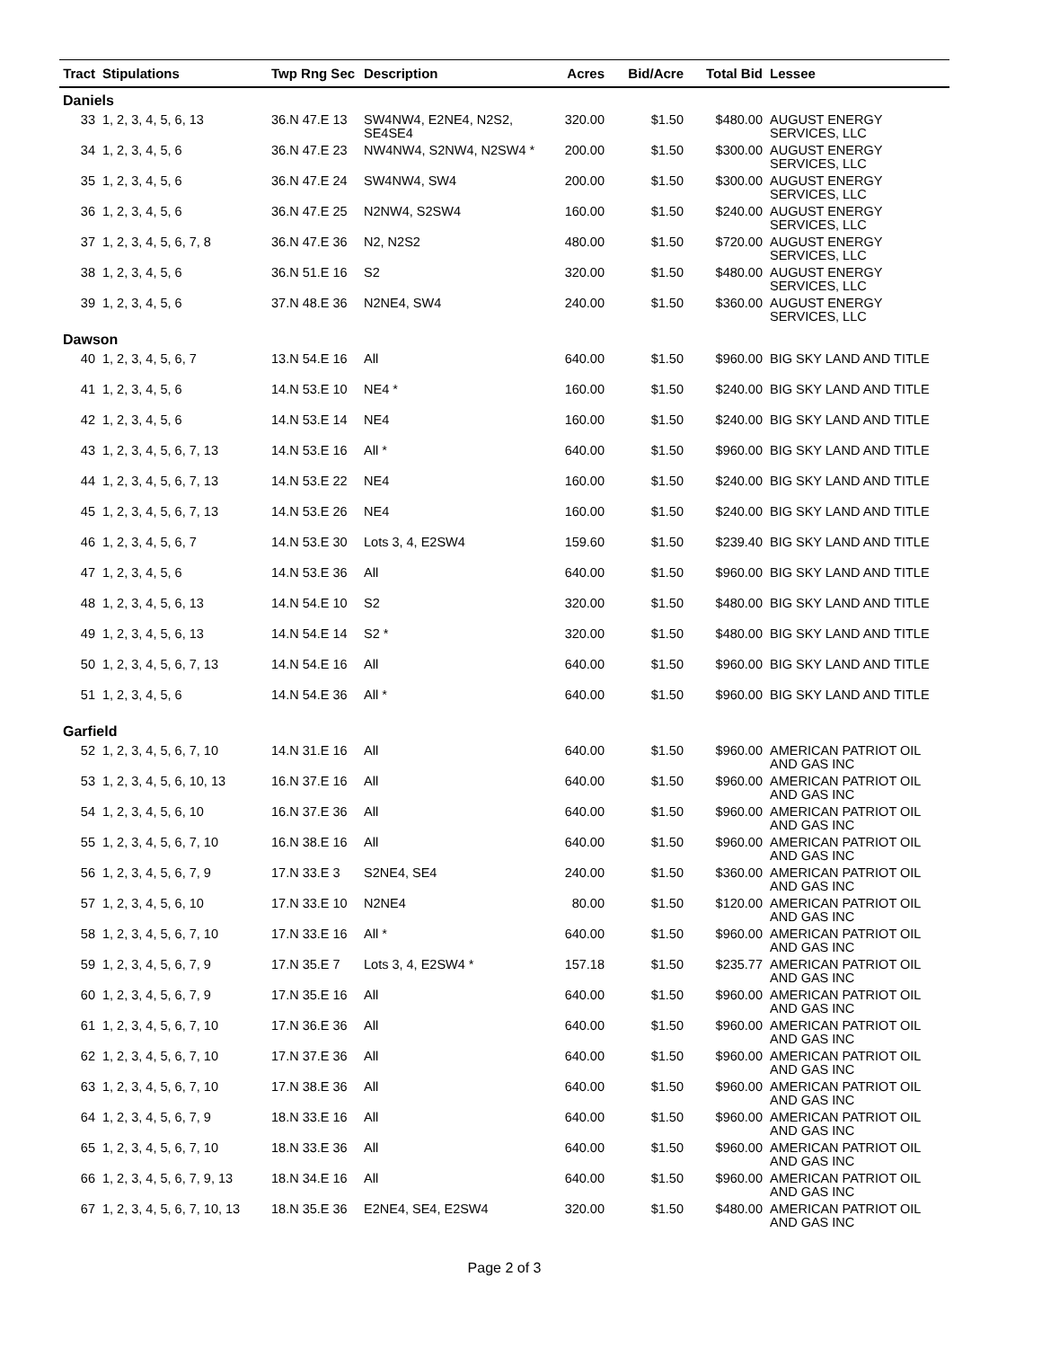| Tract | Stipulations | Twp Rng Sec | Description | Acres | Bid/Acre | Total Bid | Lessee |
| --- | --- | --- | --- | --- | --- | --- | --- |
| Daniels | | | | | | | |
| 33 | 1, 2, 3, 4, 5, 6, 13 | 36.N 47.E 13 | SW4NW4, E2NE4, N2S2, SE4SE4 | 320.00 | $1.50 | $480.00 | AUGUST ENERGY SERVICES, LLC |
| 34 | 1, 2, 3, 4, 5, 6 | 36.N 47.E 23 | NW4NW4, S2NW4, N2SW4 * | 200.00 | $1.50 | $300.00 | AUGUST ENERGY SERVICES, LLC |
| 35 | 1, 2, 3, 4, 5, 6 | 36.N 47.E 24 | SW4NW4, SW4 | 200.00 | $1.50 | $300.00 | AUGUST ENERGY SERVICES, LLC |
| 36 | 1, 2, 3, 4, 5, 6 | 36.N 47.E 25 | N2NW4, S2SW4 | 160.00 | $1.50 | $240.00 | AUGUST ENERGY SERVICES, LLC |
| 37 | 1, 2, 3, 4, 5, 6, 7, 8 | 36.N 47.E 36 | N2, N2S2 | 480.00 | $1.50 | $720.00 | AUGUST ENERGY SERVICES, LLC |
| 38 | 1, 2, 3, 4, 5, 6 | 36.N 51.E 16 | S2 | 320.00 | $1.50 | $480.00 | AUGUST ENERGY SERVICES, LLC |
| 39 | 1, 2, 3, 4, 5, 6 | 37.N 48.E 36 | N2NE4, SW4 | 240.00 | $1.50 | $360.00 | AUGUST ENERGY SERVICES, LLC |
| Dawson | | | | | | | |
| 40 | 1, 2, 3, 4, 5, 6, 7 | 13.N 54.E 16 | All | 640.00 | $1.50 | $960.00 | BIG SKY LAND AND TITLE |
| 41 | 1, 2, 3, 4, 5, 6 | 14.N 53.E 10 | NE4 * | 160.00 | $1.50 | $240.00 | BIG SKY LAND AND TITLE |
| 42 | 1, 2, 3, 4, 5, 6 | 14.N 53.E 14 | NE4 | 160.00 | $1.50 | $240.00 | BIG SKY LAND AND TITLE |
| 43 | 1, 2, 3, 4, 5, 6, 7, 13 | 14.N 53.E 16 | All * | 640.00 | $1.50 | $960.00 | BIG SKY LAND AND TITLE |
| 44 | 1, 2, 3, 4, 5, 6, 7, 13 | 14.N 53.E 22 | NE4 | 160.00 | $1.50 | $240.00 | BIG SKY LAND AND TITLE |
| 45 | 1, 2, 3, 4, 5, 6, 7, 13 | 14.N 53.E 26 | NE4 | 160.00 | $1.50 | $240.00 | BIG SKY LAND AND TITLE |
| 46 | 1, 2, 3, 4, 5, 6, 7 | 14.N 53.E 30 | Lots 3, 4, E2SW4 | 159.60 | $1.50 | $239.40 | BIG SKY LAND AND TITLE |
| 47 | 1, 2, 3, 4, 5, 6 | 14.N 53.E 36 | All | 640.00 | $1.50 | $960.00 | BIG SKY LAND AND TITLE |
| 48 | 1, 2, 3, 4, 5, 6, 13 | 14.N 54.E 10 | S2 | 320.00 | $1.50 | $480.00 | BIG SKY LAND AND TITLE |
| 49 | 1, 2, 3, 4, 5, 6, 13 | 14.N 54.E 14 | S2 * | 320.00 | $1.50 | $480.00 | BIG SKY LAND AND TITLE |
| 50 | 1, 2, 3, 4, 5, 6, 7, 13 | 14.N 54.E 16 | All | 640.00 | $1.50 | $960.00 | BIG SKY LAND AND TITLE |
| 51 | 1, 2, 3, 4, 5, 6 | 14.N 54.E 36 | All * | 640.00 | $1.50 | $960.00 | BIG SKY LAND AND TITLE |
| Garfield | | | | | | | |
| 52 | 1, 2, 3, 4, 5, 6, 7, 10 | 14.N 31.E 16 | All | 640.00 | $1.50 | $960.00 | AMERICAN PATRIOT OIL AND GAS INC |
| 53 | 1, 2, 3, 4, 5, 6, 10, 13 | 16.N 37.E 16 | All | 640.00 | $1.50 | $960.00 | AMERICAN PATRIOT OIL AND GAS INC |
| 54 | 1, 2, 3, 4, 5, 6, 10 | 16.N 37.E 36 | All | 640.00 | $1.50 | $960.00 | AMERICAN PATRIOT OIL AND GAS INC |
| 55 | 1, 2, 3, 4, 5, 6, 7, 10 | 16.N 38.E 16 | All | 640.00 | $1.50 | $960.00 | AMERICAN PATRIOT OIL AND GAS INC |
| 56 | 1, 2, 3, 4, 5, 6, 7, 9 | 17.N 33.E 3 | S2NE4, SE4 | 240.00 | $1.50 | $360.00 | AMERICAN PATRIOT OIL AND GAS INC |
| 57 | 1, 2, 3, 4, 5, 6, 10 | 17.N 33.E 10 | N2NE4 | 80.00 | $1.50 | $120.00 | AMERICAN PATRIOT OIL AND GAS INC |
| 58 | 1, 2, 3, 4, 5, 6, 7, 10 | 17.N 33.E 16 | All * | 640.00 | $1.50 | $960.00 | AMERICAN PATRIOT OIL AND GAS INC |
| 59 | 1, 2, 3, 4, 5, 6, 7, 9 | 17.N 35.E 7 | Lots 3, 4, E2SW4 * | 157.18 | $1.50 | $235.77 | AMERICAN PATRIOT OIL AND GAS INC |
| 60 | 1, 2, 3, 4, 5, 6, 7, 9 | 17.N 35.E 16 | All | 640.00 | $1.50 | $960.00 | AMERICAN PATRIOT OIL AND GAS INC |
| 61 | 1, 2, 3, 4, 5, 6, 7, 10 | 17.N 36.E 36 | All | 640.00 | $1.50 | $960.00 | AMERICAN PATRIOT OIL AND GAS INC |
| 62 | 1, 2, 3, 4, 5, 6, 7, 10 | 17.N 37.E 36 | All | 640.00 | $1.50 | $960.00 | AMERICAN PATRIOT OIL AND GAS INC |
| 63 | 1, 2, 3, 4, 5, 6, 7, 10 | 17.N 38.E 36 | All | 640.00 | $1.50 | $960.00 | AMERICAN PATRIOT OIL AND GAS INC |
| 64 | 1, 2, 3, 4, 5, 6, 7, 9 | 18.N 33.E 16 | All | 640.00 | $1.50 | $960.00 | AMERICAN PATRIOT OIL AND GAS INC |
| 65 | 1, 2, 3, 4, 5, 6, 7, 10 | 18.N 33.E 36 | All | 640.00 | $1.50 | $960.00 | AMERICAN PATRIOT OIL AND GAS INC |
| 66 | 1, 2, 3, 4, 5, 6, 7, 9, 13 | 18.N 34.E 16 | All | 640.00 | $1.50 | $960.00 | AMERICAN PATRIOT OIL AND GAS INC |
| 67 | 1, 2, 3, 4, 5, 6, 7, 10, 13 | 18.N 35.E 36 | E2NE4, SE4, E2SW4 | 320.00 | $1.50 | $480.00 | AMERICAN PATRIOT OIL AND GAS INC |
Page 2 of 3